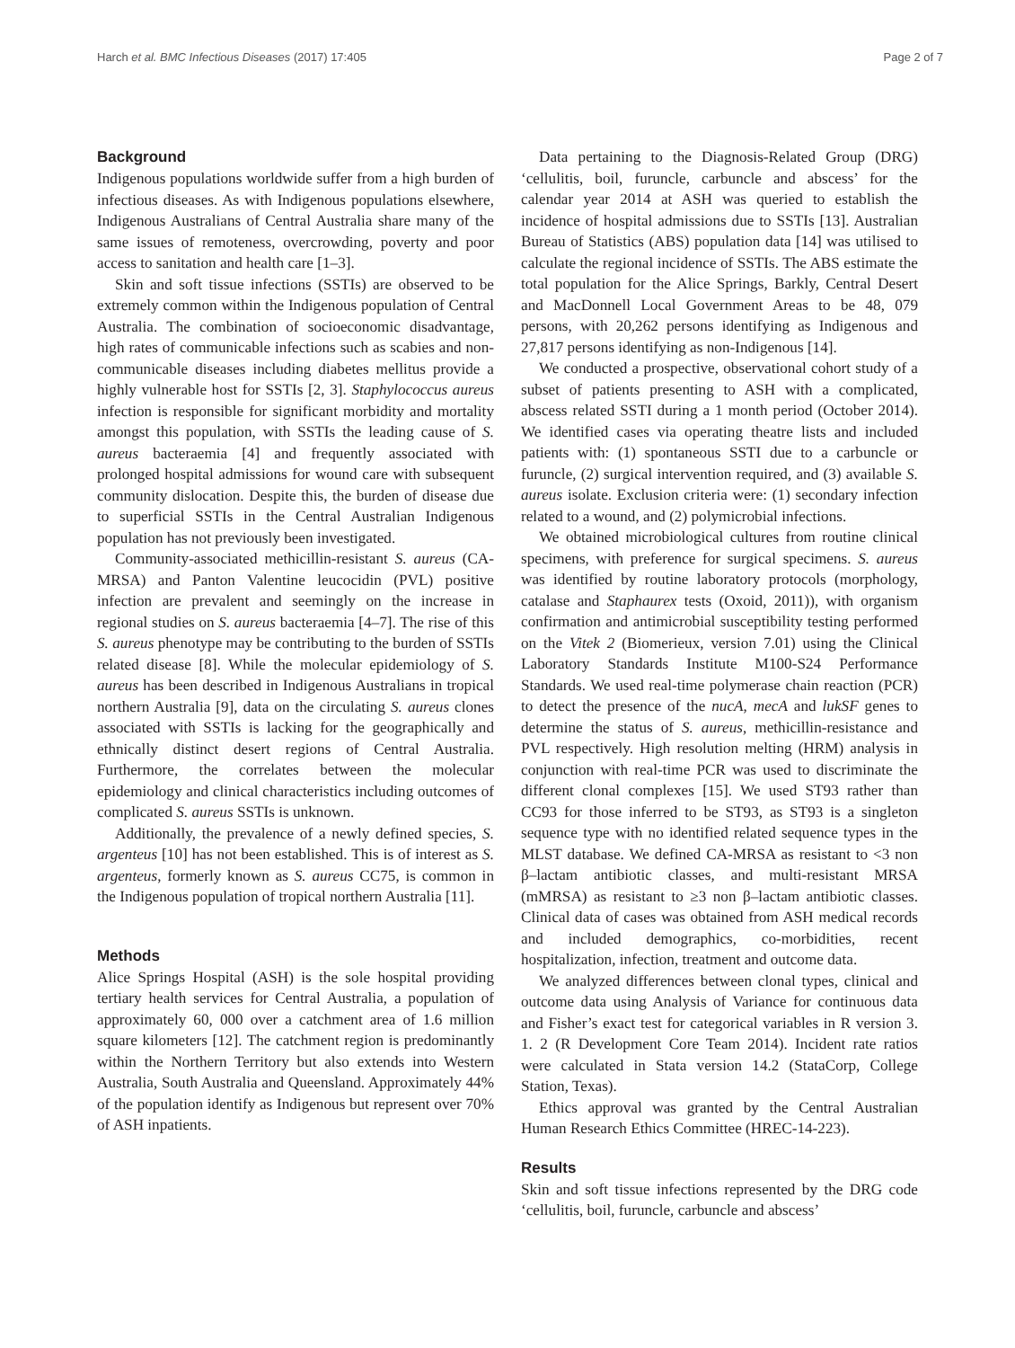Harch et al. BMC Infectious Diseases (2017) 17:405 Page 2 of 7
Background
Indigenous populations worldwide suffer from a high burden of infectious diseases. As with Indigenous populations elsewhere, Indigenous Australians of Central Australia share many of the same issues of remoteness, overcrowding, poverty and poor access to sanitation and health care [1–3].
Skin and soft tissue infections (SSTIs) are observed to be extremely common within the Indigenous population of Central Australia. The combination of socioeconomic disadvantage, high rates of communicable infections such as scabies and non-communicable diseases including diabetes mellitus provide a highly vulnerable host for SSTIs [2, 3]. Staphylococcus aureus infection is responsible for significant morbidity and mortality amongst this population, with SSTIs the leading cause of S. aureus bacteraemia [4] and frequently associated with prolonged hospital admissions for wound care with subsequent community dislocation. Despite this, the burden of disease due to superficial SSTIs in the Central Australian Indigenous population has not previously been investigated.
Community-associated methicillin-resistant S. aureus (CA-MRSA) and Panton Valentine leucocidin (PVL) positive infection are prevalent and seemingly on the increase in regional studies on S. aureus bacteraemia [4–7]. The rise of this S. aureus phenotype may be contributing to the burden of SSTIs related disease [8]. While the molecular epidemiology of S. aureus has been described in Indigenous Australians in tropical northern Australia [9], data on the circulating S. aureus clones associated with SSTIs is lacking for the geographically and ethnically distinct desert regions of Central Australia. Furthermore, the correlates between the molecular epidemiology and clinical characteristics including outcomes of complicated S. aureus SSTIs is unknown.
Additionally, the prevalence of a newly defined species, S. argenteus [10] has not been established. This is of interest as S. argenteus, formerly known as S. aureus CC75, is common in the Indigenous population of tropical northern Australia [11].
Methods
Alice Springs Hospital (ASH) is the sole hospital providing tertiary health services for Central Australia, a population of approximately 60, 000 over a catchment area of 1.6 million square kilometers [12]. The catchment region is predominantly within the Northern Territory but also extends into Western Australia, South Australia and Queensland. Approximately 44% of the population identify as Indigenous but represent over 70% of ASH inpatients.
Data pertaining to the Diagnosis-Related Group (DRG) ‘cellulitis, boil, furuncle, carbuncle and abscess’ for the calendar year 2014 at ASH was queried to establish the incidence of hospital admissions due to SSTIs [13]. Australian Bureau of Statistics (ABS) population data [14] was utilised to calculate the regional incidence of SSTIs. The ABS estimate the total population for the Alice Springs, Barkly, Central Desert and MacDonnell Local Government Areas to be 48, 079 persons, with 20,262 persons identifying as Indigenous and 27,817 persons identifying as non-Indigenous [14].
We conducted a prospective, observational cohort study of a subset of patients presenting to ASH with a complicated, abscess related SSTI during a 1 month period (October 2014). We identified cases via operating theatre lists and included patients with: (1) spontaneous SSTI due to a carbuncle or furuncle, (2) surgical intervention required, and (3) available S. aureus isolate. Exclusion criteria were: (1) secondary infection related to a wound, and (2) polymicrobial infections.
We obtained microbiological cultures from routine clinical specimens, with preference for surgical specimens. S. aureus was identified by routine laboratory protocols (morphology, catalase and Staphaurex tests (Oxoid, 2011)), with organism confirmation and antimicrobial susceptibility testing performed on the Vitek 2 (Biomerieux, version 7.01) using the Clinical Laboratory Standards Institute M100-S24 Performance Standards. We used real-time polymerase chain reaction (PCR) to detect the presence of the nucA, mecA and lukSF genes to determine the status of S. aureus, methicillin-resistance and PVL respectively. High resolution melting (HRM) analysis in conjunction with real-time PCR was used to discriminate the different clonal complexes [15]. We used ST93 rather than CC93 for those inferred to be ST93, as ST93 is a singleton sequence type with no identified related sequence types in the MLST database. We defined CA-MRSA as resistant to <3 non β–lactam antibiotic classes, and multi-resistant MRSA (mMRSA) as resistant to ≥3 non β–lactam antibiotic classes. Clinical data of cases was obtained from ASH medical records and included demographics, co-morbidities, recent hospitalization, infection, treatment and outcome data.
We analyzed differences between clonal types, clinical and outcome data using Analysis of Variance for continuous data and Fisher’s exact test for categorical variables in R version 3. 1. 2 (R Development Core Team 2014). Incident rate ratios were calculated in Stata version 14.2 (StataCorp, College Station, Texas).
Ethics approval was granted by the Central Australian Human Research Ethics Committee (HREC-14-223).
Results
Skin and soft tissue infections represented by the DRG code ‘cellulitis, boil, furuncle, carbuncle and abscess’